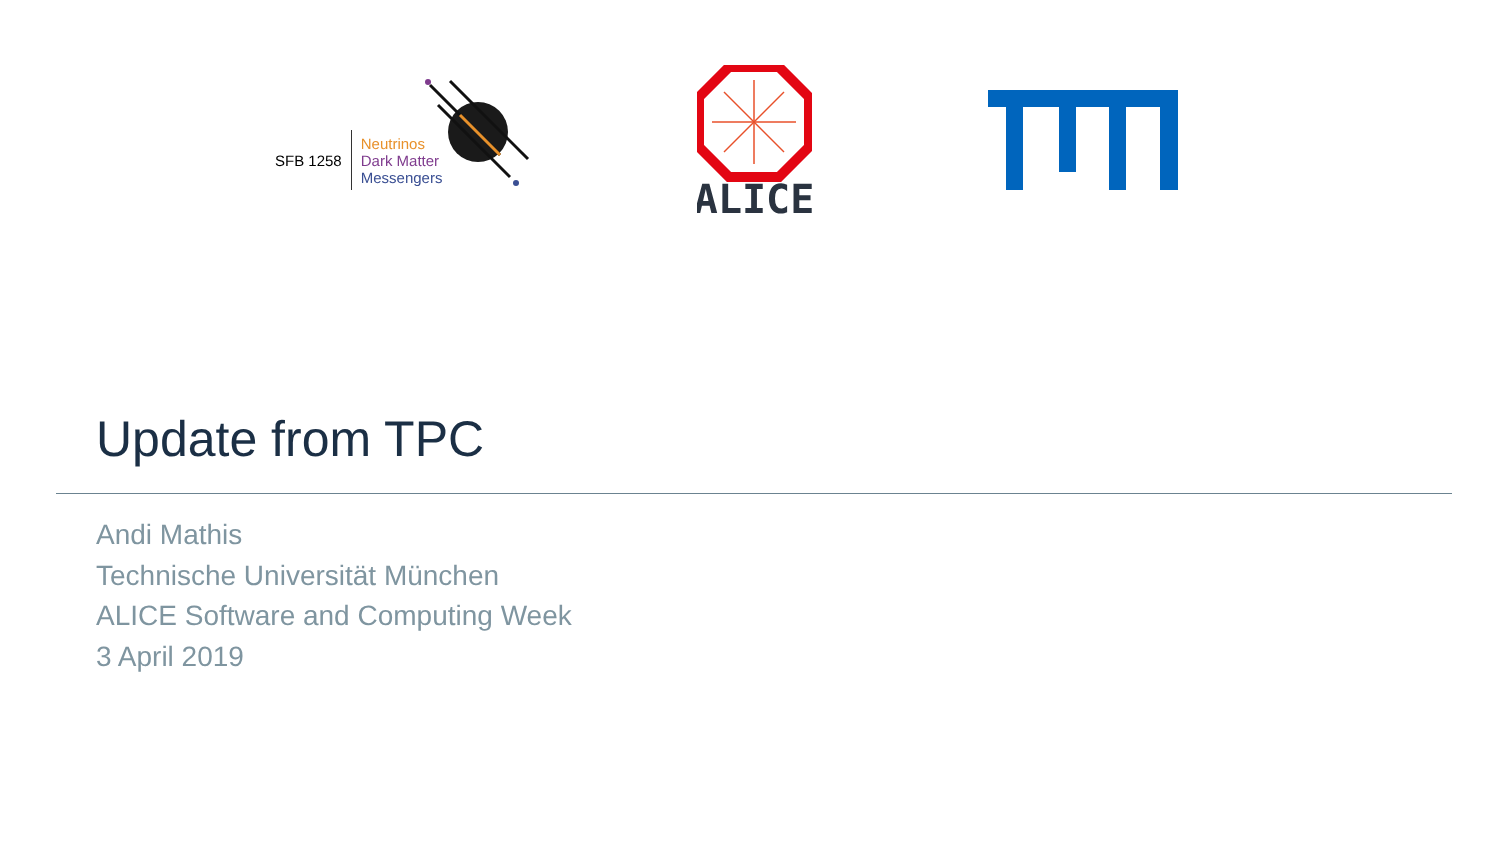SFB 1258
Neutrinos
Dark Matter
Messengers
ALICE
Update from TPC
Andi Mathis
Technische Universität München
ALICE Software and Computing Week
3 April 2019